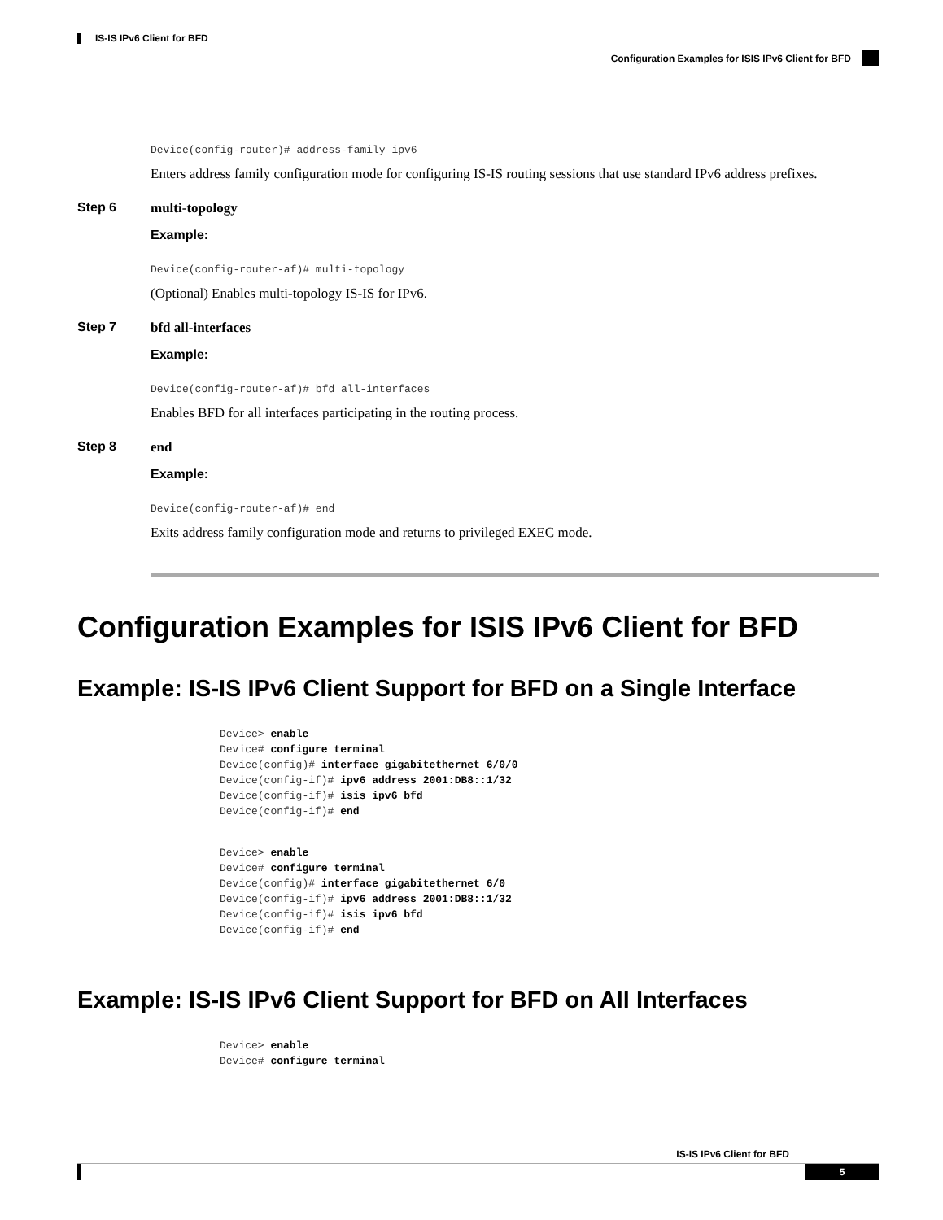IS-IS IPv6 Client for BFD
Configuration Examples for ISIS IPv6 Client for BFD
Device(config-router)# address-family ipv6
Enters address family configuration mode for configuring IS-IS routing sessions that use standard IPv6 address prefixes.
Step 6 multi-topology
Example:
Device(config-router-af)# multi-topology
(Optional) Enables multi-topology IS-IS for IPv6.
Step 7 bfd all-interfaces
Example:
Device(config-router-af)# bfd all-interfaces
Enables BFD for all interfaces participating in the routing process.
Step 8 end
Example:
Device(config-router-af)# end
Exits address family configuration mode and returns to privileged EXEC mode.
Configuration Examples for ISIS IPv6 Client for BFD
Example: IS-IS IPv6 Client Support for BFD on a Single Interface
Device> enable
Device# configure terminal
Device(config)# interface gigabitethernet 6/0/0
Device(config-if)# ipv6 address 2001:DB8::1/32
Device(config-if)# isis ipv6 bfd
Device(config-if)# end
Device> enable
Device# configure terminal
Device(config)# interface gigabitethernet 6/0
Device(config-if)# ipv6 address 2001:DB8::1/32
Device(config-if)# isis ipv6 bfd
Device(config-if)# end
Example: IS-IS IPv6 Client Support for BFD on All Interfaces
Device> enable
Device# configure terminal
IS-IS IPv6 Client for BFD
5